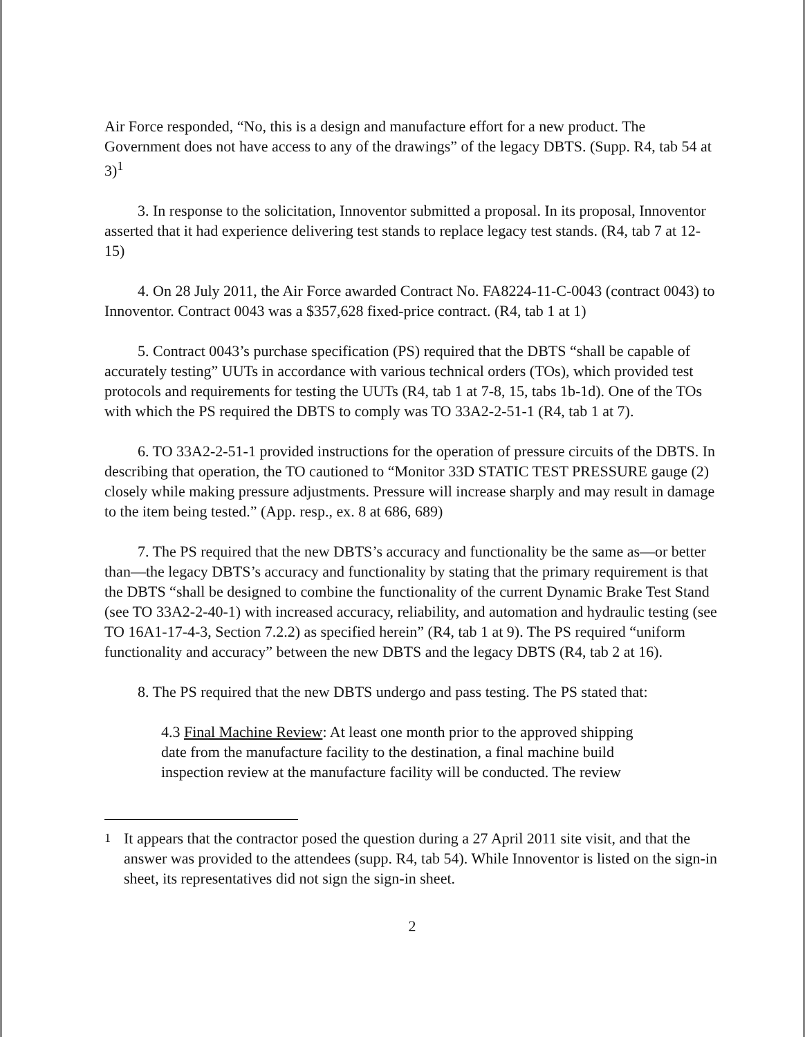Air Force responded, “No, this is a design and manufacture effort for a new product. The Government does not have access to any of the drawings” of the legacy DBTS. (Supp. R4, tab 54 at 3)<sup>1</sup>
3. In response to the solicitation, Innoventor submitted a proposal. In its proposal, Innoventor asserted that it had experience delivering test stands to replace legacy test stands. (R4, tab 7 at 12-15)
4. On 28 July 2011, the Air Force awarded Contract No. FA8224-11-C-0043 (contract 0043) to Innoventor. Contract 0043 was a $357,628 fixed-price contract. (R4, tab 1 at 1)
5. Contract 0043’s purchase specification (PS) required that the DBTS “shall be capable of accurately testing” UUTs in accordance with various technical orders (TOs), which provided test protocols and requirements for testing the UUTs (R4, tab 1 at 7-8, 15, tabs 1b-1d). One of the TOs with which the PS required the DBTS to comply was TO 33A2-2-51-1 (R4, tab 1 at 7).
6. TO 33A2-2-51-1 provided instructions for the operation of pressure circuits of the DBTS. In describing that operation, the TO cautioned to “Monitor 33D STATIC TEST PRESSURE gauge (2) closely while making pressure adjustments. Pressure will increase sharply and may result in damage to the item being tested.” (App. resp., ex. 8 at 686, 689)
7. The PS required that the new DBTS’s accuracy and functionality be the same as—or better than—the legacy DBTS’s accuracy and functionality by stating that the primary requirement is that the DBTS “shall be designed to combine the functionality of the current Dynamic Brake Test Stand (see TO 33A2-2-40-1) with increased accuracy, reliability, and automation and hydraulic testing (see TO 16A1-17-4-3, Section 7.2.2) as specified herein” (R4, tab 1 at 9). The PS required “uniform functionality and accuracy” between the new DBTS and the legacy DBTS (R4, tab 2 at 16).
8. The PS required that the new DBTS undergo and pass testing. The PS stated that:
4.3 Final Machine Review: At least one month prior to the approved shipping date from the manufacture facility to the destination, a final machine build inspection review at the manufacture facility will be conducted. The review
<sup>1</sup> It appears that the contractor posed the question during a 27 April 2011 site visit, and that the answer was provided to the attendees (supp. R4, tab 54). While Innoventor is listed on the sign-in sheet, its representatives did not sign the sign-in sheet.
2